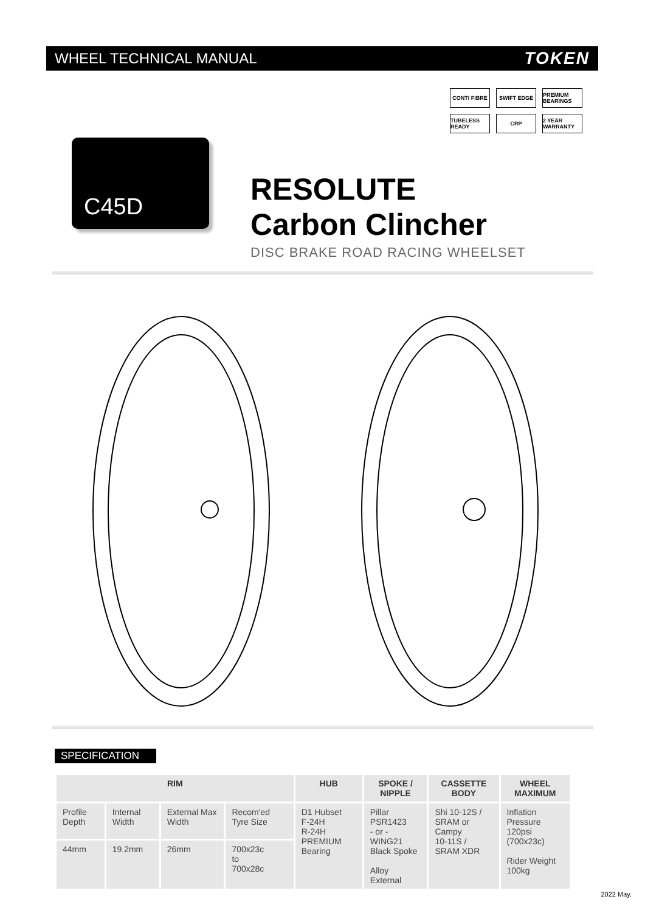WHEEL TECHNICAL MANUAL TOKEN
CONTI FIBRE
SWIFT EDGE
PREMIUM BEARINGS
TUBELESS READY
CRP
2 YEAR WARRANTY
C45D
RESOLUTE
Carbon Clincher
DISC BRAKE ROAD RACING WHEELSET
SPECIFICATION
| RIM | | | | HUB | SPOKE / NIPPLE | CASSETTE BODY | WHEEL MAXIMUM |
| --- | --- | --- | --- | --- | --- | --- | --- |
| Profile Depth | Internal Width | External Max Width | Recom'ed Tyre Size | D1 Hubset F-24H R-24H PREMIUM Bearing | Pillar PSR1423 - or - WING21 Black Spoke Alloy External | Shi 10-12S / SRAM or Campy 10-11S / SRAM XDR | Inflation Pressure 120psi (700x23c) Rider Weight 100kg |
| 44mm | 19.2mm | 26mm | 700x23c to 700x28c | | | | |
2022 May.